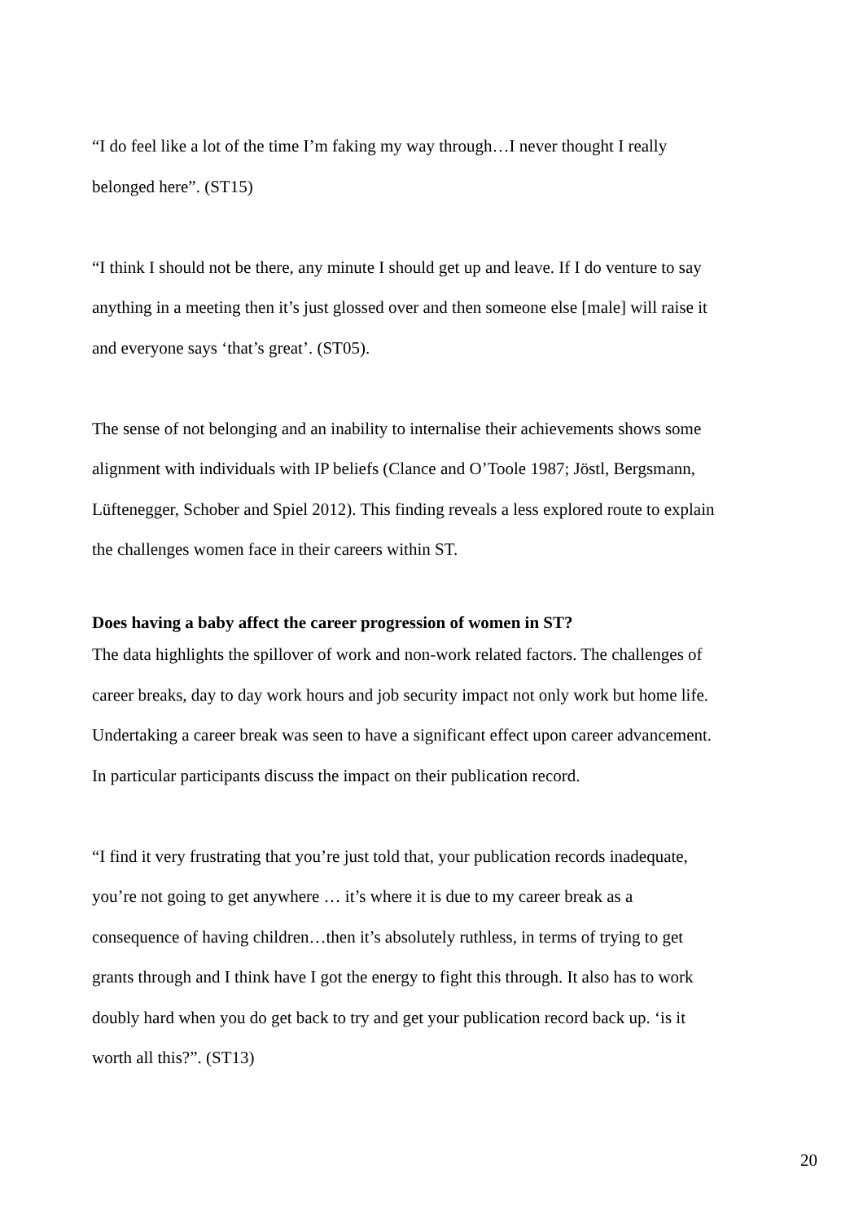“I do feel like a lot of the time I’m faking my way through…I never thought I really belonged here”. (ST15)
“I think I should not be there, any minute I should get up and leave. If I do venture to say anything in a meeting then it’s just glossed over and then someone else [male] will raise it and everyone says ‘that’s great’. (ST05).
The sense of not belonging and an inability to internalise their achievements shows some alignment with individuals with IP beliefs (Clance and O’Toole 1987; Jöstl, Bergsmann, Lüftenegger, Schober and Spiel 2012). This finding reveals a less explored route to explain the challenges women face in their careers within ST.
Does having a baby affect the career progression of women in ST?
The data highlights the spillover of work and non-work related factors. The challenges of career breaks, day to day work hours and job security impact not only work but home life. Undertaking a career break was seen to have a significant effect upon career advancement. In particular participants discuss the impact on their publication record.
“I find it very frustrating that you’re just told that, your publication records inadequate, you’re not going to get anywhere … it’s where it is due to my career break as a consequence of having children…then it’s absolutely ruthless, in terms of trying to get grants through and I think have I got the energy to fight this through. It also has to work doubly hard when you do get back to try and get your publication record back up. ‘is it worth all this?”. (ST13)
20